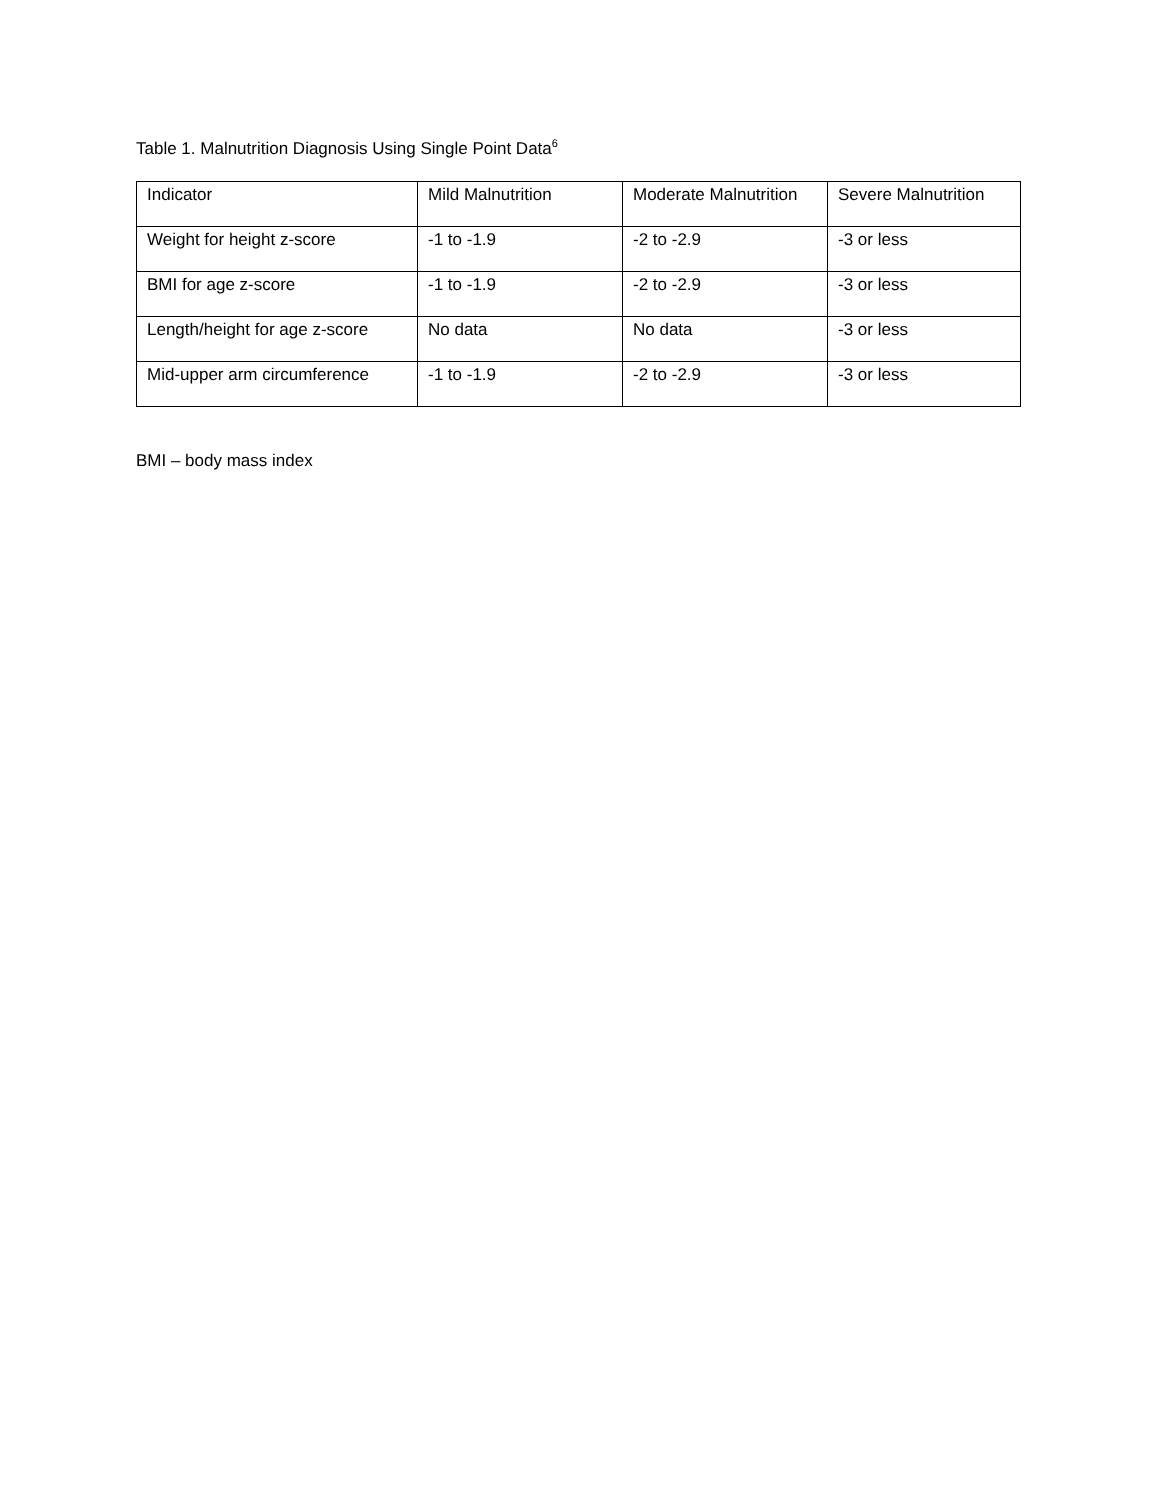Table 1. Malnutrition Diagnosis Using Single Point Data<sup>6</sup>
| Indicator | Mild Malnutrition | Moderate Malnutrition | Severe Malnutrition |
| Weight for height z-score | -1 to -1.9 | -2 to -2.9 | -3 or less |
| BMI for age z-score | -1 to -1.9 | -2 to -2.9 | -3 or less |
| Length/height for age z-score | No data | No data | -3 or less |
| Mid-upper arm circumference | -1 to -1.9 | -2 to -2.9 | -3 or less |
BMI – body mass index